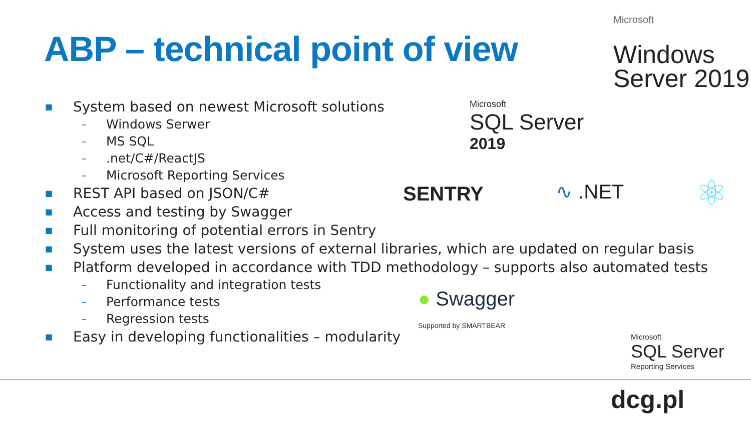ABP – technical point of view
■ System based on newest Microsoft solutions
– Windows Serwer
– MS SQL
–.net/C#/ReactJS
– Microsoft Reporting Services
■ REST API based on JSON/C#
■ Access and testing by Swagger
■ Full monitoring of potential errors in Sentry
■ System uses the latest versions of external libraries, which are updated on regular basis
■ Platform developed in accordance with TDD methodology – supports also automated tests
– Functionality and integration tests
– Performance tests
– Regression tests
■ Easy in developing functionalities – modularity
Microsoft
Windows
Server 2019
Microsoft
SQL Server
2019
SENTRY ∿ .NET ⚛
● Swagger
Supported by SMARTBEAR
Microsoft
SQL Server
Reporting Services
dcg.pl